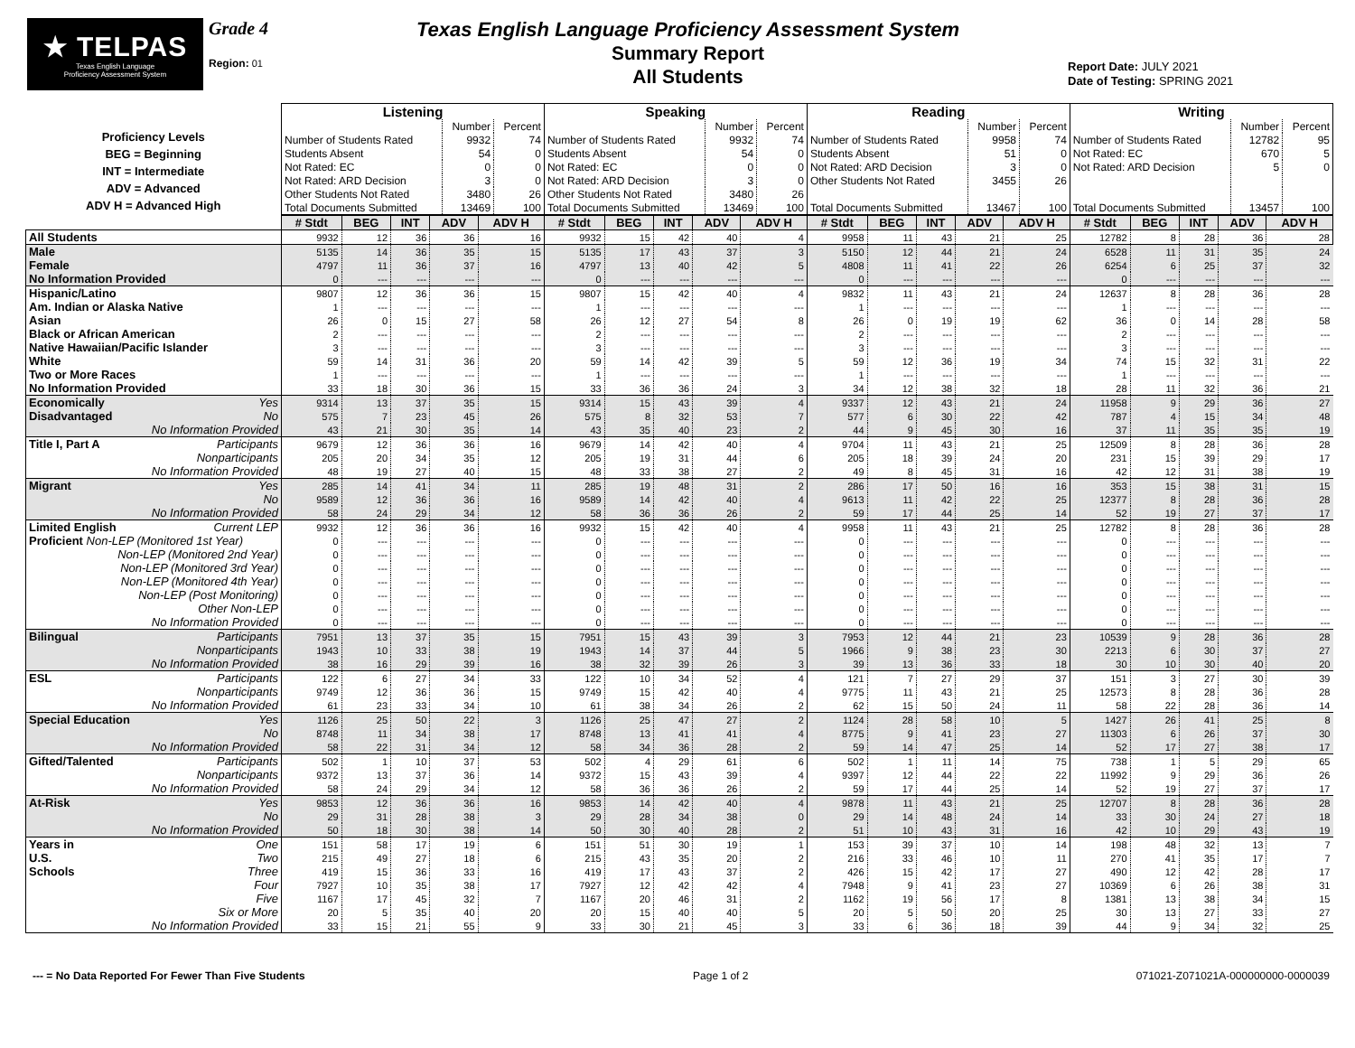★ TELPAS
Texas English Language
Proficiency Assessment System
Grade 4
Region: 01
Texas English Language Proficiency Assessment System
Summary Report
All Students
Report Date: JULY 2021
Date of Testing: SPRING 2021
| | Listening | | | | | Speaking | | | | | Reading | | | | | Writing | | | | |
| Proficiency Levels BEG = Beginning INT = Intermediate ADV = Advanced ADV H = Advanced High | / / Number / Percent / / Number of Students Rated / 9932 / 74 / / Students Absent / 54 / 0 / / Not Rated: EC / 0 / 0 / / Not Rated: ARD Decision / 3 / 0 / / Other Students Not Rated / 3480 / 26 / / Total Documents Submitted / 13469 / 100 / | | | | | / / Number / Percent / / Number of Students Rated / 9932 / 74 / / Students Absent / 54 / 0 / / Not Rated: EC / 0 / 0 / / Not Rated: ARD Decision / 3 / 0 / / Other Students Not Rated / 3480 / 26 / / Total Documents Submitted / 13469 / 100 / | | | | | / / Number / Percent / / Number of Students Rated / 9958 / 74 / / Students Absent / 51 / 0 / / Not Rated: ARD Decision / 3 / 0 / / Other Students Not Rated / 3455 / 26 / / Total Documents Submitted / 13467 / 100 / | | | | | / / Number / Percent / / Number of Students Rated / 12782 / 95 / / Not Rated: EC / 670 / 5 / / Not Rated: ARD Decision / 5 / 0 / / Total Documents Submitted / 13457 / 100 / | | | | |
| | # Stdt | BEG | INT | ADV | ADV H | # Stdt | BEG | INT | ADV | ADV H | # Stdt | BEG | INT | ADV | ADV H | # Stdt | BEG | INT | ADV | ADV H |
| All Students | 9932 | 12 | 36 | 36 | 16 | 9932 | 15 | 42 | 40 | 4 | 9958 | 11 | 43 | 21 | 25 | 12782 | 8 | 28 | 36 | 28 |
| Male | 5135 | 14 | 36 | 35 | 15 | 5135 | 17 | 43 | 37 | 3 | 5150 | 12 | 44 | 21 | 24 | 6528 | 11 | 31 | 35 | 24 |
| Female | 4797 | 11 | 36 | 37 | 16 | 4797 | 13 | 40 | 42 | 5 | 4808 | 11 | 41 | 22 | 26 | 6254 | 6 | 25 | 37 | 32 |
| No Information Provided | 0 | --- | --- | --- | --- | 0 | --- | --- | --- | --- | 0 | --- | --- | --- | --- | 0 | --- | --- | --- | --- |
| Hispanic/Latino | 9807 | 12 | 36 | 36 | 15 | 9807 | 15 | 42 | 40 | 4 | 9832 | 11 | 43 | 21 | 24 | 12637 | 8 | 28 | 36 | 28 |
| Am. Indian or Alaska Native | 1 | --- | --- | --- | --- | 1 | --- | --- | --- | --- | 1 | --- | --- | --- | --- | 1 | --- | --- | --- | --- |
| Asian | 26 | 0 | 15 | 27 | 58 | 26 | 12 | 27 | 54 | 8 | 26 | 0 | 19 | 19 | 62 | 36 | 0 | 14 | 28 | 58 |
| Black or African American | 2 | --- | --- | --- | --- | 2 | --- | --- | --- | --- | 2 | --- | --- | --- | --- | 2 | --- | --- | --- | --- |
| Native Hawaiian/Pacific Islander | 3 | --- | --- | --- | --- | 3 | --- | --- | --- | --- | 3 | --- | --- | --- | --- | 3 | --- | --- | --- | --- |
| White | 59 | 14 | 31 | 36 | 20 | 59 | 14 | 42 | 39 | 5 | 59 | 12 | 36 | 19 | 34 | 74 | 15 | 32 | 31 | 22 |
| Two or More Races | 1 | --- | --- | --- | --- | 1 | --- | --- | --- | --- | 1 | --- | --- | --- | --- | 1 | --- | --- | --- | --- |
| No Information Provided | 33 | 18 | 30 | 36 | 15 | 33 | 36 | 36 | 24 | 3 | 34 | 12 | 38 | 32 | 18 | 28 | 11 | 32 | 36 | 21 |
| Economically Yes | 9314 | 13 | 37 | 35 | 15 | 9314 | 15 | 43 | 39 | 4 | 9337 | 12 | 43 | 21 | 24 | 11958 | 9 | 29 | 36 | 27 |
| Disadvantaged No | 575 | 7 | 23 | 45 | 26 | 575 | 8 | 32 | 53 | 7 | 577 | 6 | 30 | 22 | 42 | 787 | 4 | 15 | 34 | 48 |
| No Information Provided | 43 | 21 | 30 | 35 | 14 | 43 | 35 | 40 | 23 | 2 | 44 | 9 | 45 | 30 | 16 | 37 | 11 | 35 | 35 | 19 |
| Title I, Part A Participants | 9679 | 12 | 36 | 36 | 16 | 9679 | 14 | 42 | 40 | 4 | 9704 | 11 | 43 | 21 | 25 | 12509 | 8 | 28 | 36 | 28 |
| Nonparticipants | 205 | 20 | 34 | 35 | 12 | 205 | 19 | 31 | 44 | 6 | 205 | 18 | 39 | 24 | 20 | 231 | 15 | 39 | 29 | 17 |
| No Information Provided | 48 | 19 | 27 | 40 | 15 | 48 | 33 | 38 | 27 | 2 | 49 | 8 | 45 | 31 | 16 | 42 | 12 | 31 | 38 | 19 |
| Migrant Yes | 285 | 14 | 41 | 34 | 11 | 285 | 19 | 48 | 31 | 2 | 286 | 17 | 50 | 16 | 16 | 353 | 15 | 38 | 31 | 15 |
| No | 9589 | 12 | 36 | 36 | 16 | 9589 | 14 | 42 | 40 | 4 | 9613 | 11 | 42 | 22 | 25 | 12377 | 8 | 28 | 36 | 28 |
| No Information Provided | 58 | 24 | 29 | 34 | 12 | 58 | 36 | 36 | 26 | 2 | 59 | 17 | 44 | 25 | 14 | 52 | 19 | 27 | 37 | 17 |
| Limited English Current LEP | 9932 | 12 | 36 | 36 | 16 | 9932 | 15 | 42 | 40 | 4 | 9958 | 11 | 43 | 21 | 25 | 12782 | 8 | 28 | 36 | 28 |
| Proficient Non-LEP (Monitored 1st Year) | 0 | --- | --- | --- | --- | 0 | --- | --- | --- | --- | 0 | --- | --- | --- | --- | 0 | --- | --- | --- | --- |
| Non-LEP (Monitored 2nd Year) | 0 | --- | --- | --- | --- | 0 | --- | --- | --- | --- | 0 | --- | --- | --- | --- | 0 | --- | --- | --- | --- |
| Non-LEP (Monitored 3rd Year) | 0 | --- | --- | --- | --- | 0 | --- | --- | --- | --- | 0 | --- | --- | --- | --- | 0 | --- | --- | --- | --- |
| Non-LEP (Monitored 4th Year) | 0 | --- | --- | --- | --- | 0 | --- | --- | --- | --- | 0 | --- | --- | --- | --- | 0 | --- | --- | --- | --- |
| Non-LEP (Post Monitoring) | 0 | --- | --- | --- | --- | 0 | --- | --- | --- | --- | 0 | --- | --- | --- | --- | 0 | --- | --- | --- | --- |
| Other Non-LEP | 0 | --- | --- | --- | --- | 0 | --- | --- | --- | --- | 0 | --- | --- | --- | --- | 0 | --- | --- | --- | --- |
| No Information Provided | 0 | --- | --- | --- | --- | 0 | --- | --- | --- | --- | 0 | --- | --- | --- | --- | 0 | --- | --- | --- | --- |
| Bilingual Participants | 7951 | 13 | 37 | 35 | 15 | 7951 | 15 | 43 | 39 | 3 | 7953 | 12 | 44 | 21 | 23 | 10539 | 9 | 28 | 36 | 28 |
| Nonparticipants | 1943 | 10 | 33 | 38 | 19 | 1943 | 14 | 37 | 44 | 5 | 1966 | 9 | 38 | 23 | 30 | 2213 | 6 | 30 | 37 | 27 |
| No Information Provided | 38 | 16 | 29 | 39 | 16 | 38 | 32 | 39 | 26 | 3 | 39 | 13 | 36 | 33 | 18 | 30 | 10 | 30 | 40 | 20 |
| ESL Participants | 122 | 6 | 27 | 34 | 33 | 122 | 10 | 34 | 52 | 4 | 121 | 7 | 27 | 29 | 37 | 151 | 3 | 27 | 30 | 39 |
| Nonparticipants | 9749 | 12 | 36 | 36 | 15 | 9749 | 15 | 42 | 40 | 4 | 9775 | 11 | 43 | 21 | 25 | 12573 | 8 | 28 | 36 | 28 |
| No Information Provided | 61 | 23 | 33 | 34 | 10 | 61 | 38 | 34 | 26 | 2 | 62 | 15 | 50 | 24 | 11 | 58 | 22 | 28 | 36 | 14 |
| Special Education Yes | 1126 | 25 | 50 | 22 | 3 | 1126 | 25 | 47 | 27 | 2 | 1124 | 28 | 58 | 10 | 5 | 1427 | 26 | 41 | 25 | 8 |
| No | 8748 | 11 | 34 | 38 | 17 | 8748 | 13 | 41 | 41 | 4 | 8775 | 9 | 41 | 23 | 27 | 11303 | 6 | 26 | 37 | 30 |
| No Information Provided | 58 | 22 | 31 | 34 | 12 | 58 | 34 | 36 | 28 | 2 | 59 | 14 | 47 | 25 | 14 | 52 | 17 | 27 | 38 | 17 |
| Gifted/Talented Participants | 502 | 1 | 10 | 37 | 53 | 502 | 4 | 29 | 61 | 6 | 502 | 1 | 11 | 14 | 75 | 738 | 1 | 5 | 29 | 65 |
| Nonparticipants | 9372 | 13 | 37 | 36 | 14 | 9372 | 15 | 43 | 39 | 4 | 9397 | 12 | 44 | 22 | 22 | 11992 | 9 | 29 | 36 | 26 |
| No Information Provided | 58 | 24 | 29 | 34 | 12 | 58 | 36 | 36 | 26 | 2 | 59 | 17 | 44 | 25 | 14 | 52 | 19 | 27 | 37 | 17 |
| At-Risk Yes | 9853 | 12 | 36 | 36 | 16 | 9853 | 14 | 42 | 40 | 4 | 9878 | 11 | 43 | 21 | 25 | 12707 | 8 | 28 | 36 | 28 |
| No | 29 | 31 | 28 | 38 | 3 | 29 | 28 | 34 | 38 | 0 | 29 | 14 | 48 | 24 | 14 | 33 | 30 | 24 | 27 | 18 |
| No Information Provided | 50 | 18 | 30 | 38 | 14 | 50 | 30 | 40 | 28 | 2 | 51 | 10 | 43 | 31 | 16 | 42 | 10 | 29 | 43 | 19 |
| Years in One | 151 | 58 | 17 | 19 | 6 | 151 | 51 | 30 | 19 | 1 | 153 | 39 | 37 | 10 | 14 | 198 | 48 | 32 | 13 | 7 |
| U.S. Two | 215 | 49 | 27 | 18 | 6 | 215 | 43 | 35 | 20 | 2 | 216 | 33 | 46 | 10 | 11 | 270 | 41 | 35 | 17 | 7 |
| Schools Three | 419 | 15 | 36 | 33 | 16 | 419 | 17 | 43 | 37 | 2 | 426 | 15 | 42 | 17 | 27 | 490 | 12 | 42 | 28 | 17 |
| Four | 7927 | 10 | 35 | 38 | 17 | 7927 | 12 | 42 | 42 | 4 | 7948 | 9 | 41 | 23 | 27 | 10369 | 6 | 26 | 38 | 31 |
| Five | 1167 | 17 | 45 | 32 | 7 | 1167 | 20 | 46 | 31 | 2 | 1162 | 19 | 56 | 17 | 8 | 1381 | 13 | 38 | 34 | 15 |
| Six or More | 20 | 5 | 35 | 40 | 20 | 20 | 15 | 40 | 40 | 5 | 20 | 5 | 50 | 20 | 25 | 30 | 13 | 27 | 33 | 27 |
| No Information Provided | 33 | 15 | 21 | 55 | 9 | 33 | 30 | 21 | 45 | 3 | 33 | 6 | 36 | 18 | 39 | 44 | 9 | 34 | 32 | 25 |
--- = No Data Reported For Fewer Than Five Students Page 1 of 2 071021-Z071021A-000000000-0000039